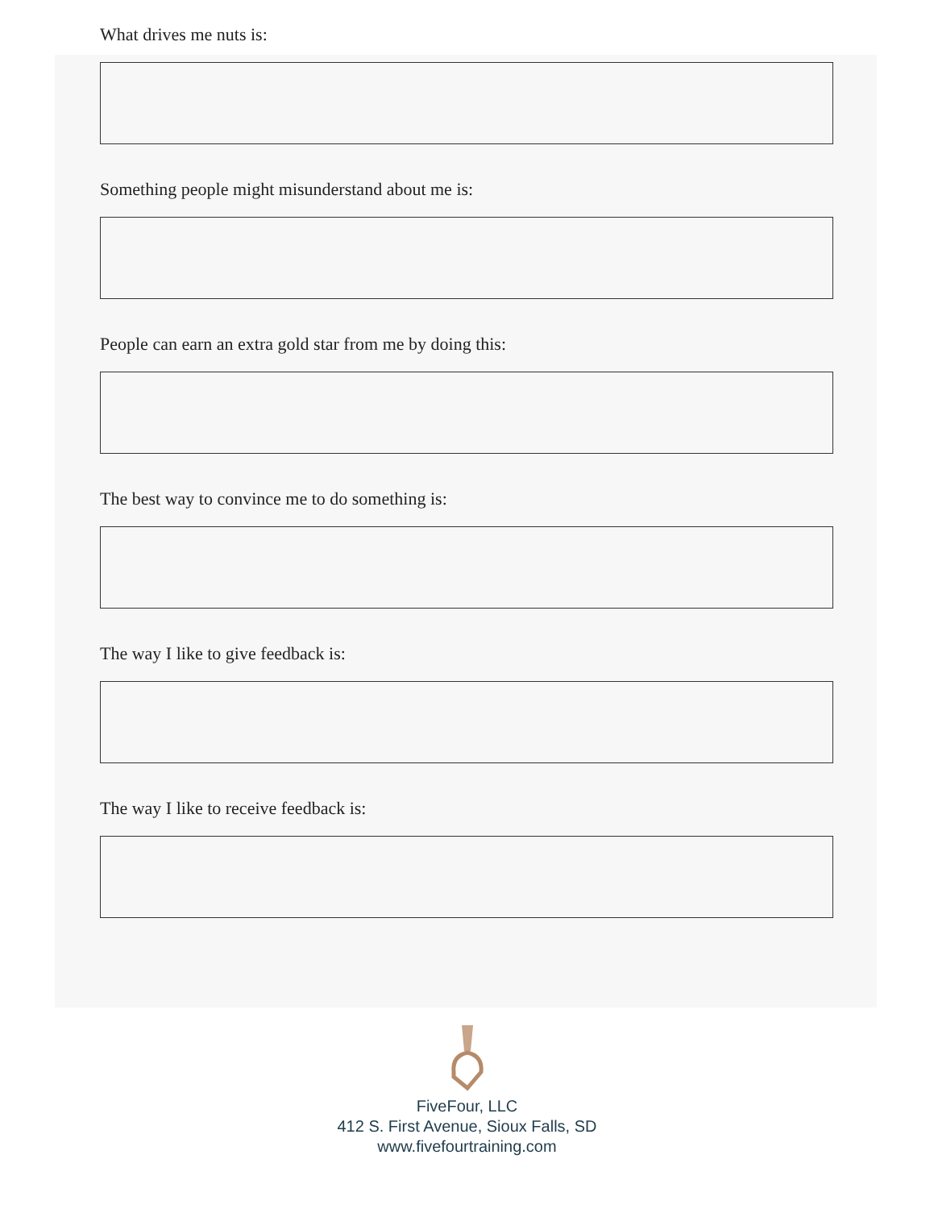What drives me nuts is:
Something people might misunderstand about me is:
People can earn an extra gold star from me by doing this:
The best way to convince me to do something is:
The way I like to give feedback is:
The way I like to receive feedback is:
FiveFour, LLC
412 S. First Avenue, Sioux Falls, SD
www.fivefourtraining.com